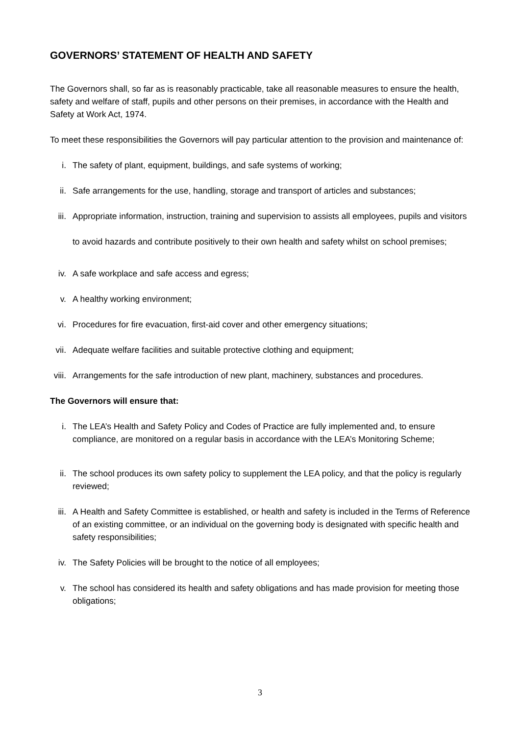GOVERNORS’ STATEMENT OF HEALTH AND SAFETY
The Governors shall, so far as is reasonably practicable, take all reasonable measures to ensure the health, safety and welfare of staff, pupils and other persons on their premises, in accordance with the Health and Safety at Work Act, 1974.
To meet these responsibilities the Governors will pay particular attention to the provision and maintenance of:
i. The safety of plant, equipment, buildings, and safe systems of working;
ii. Safe arrangements for the use, handling, storage and transport of articles and substances;
iii.
Appropriate information, instruction, training and supervision to assists all employees, pupils and visitors to avoid hazards and contribute positively to their own health and safety whilst on school premises;
iv. A safe workplace and safe access and egress;
v. A healthy working environment;
vi. Procedures for fire evacuation, first-aid cover and other emergency situations;
vii. Adequate welfare facilities and suitable protective clothing and equipment;
viii.
Arrangements for the safe introduction of new plant, machinery, substances and procedures.
The Governors will ensure that:
i. The LEA’s Health and Safety Policy and Codes of Practice are fully implemented and, to ensure compliance, are monitored on a regular basis in accordance with the LEA’s Monitoring Scheme;
ii. The school produces its own safety policy to supplement the LEA policy, and that the policy is regularly reviewed;
iii. A Health and Safety Committee is established, or health and safety is included in the Terms of Reference of an existing committee, or an individual on the governing body is designated with specific health and safety responsibilities;
iv. The Safety Policies will be brought to the notice of all employees;
v. The school has considered its health and safety obligations and has made provision for meeting those obligations;
3